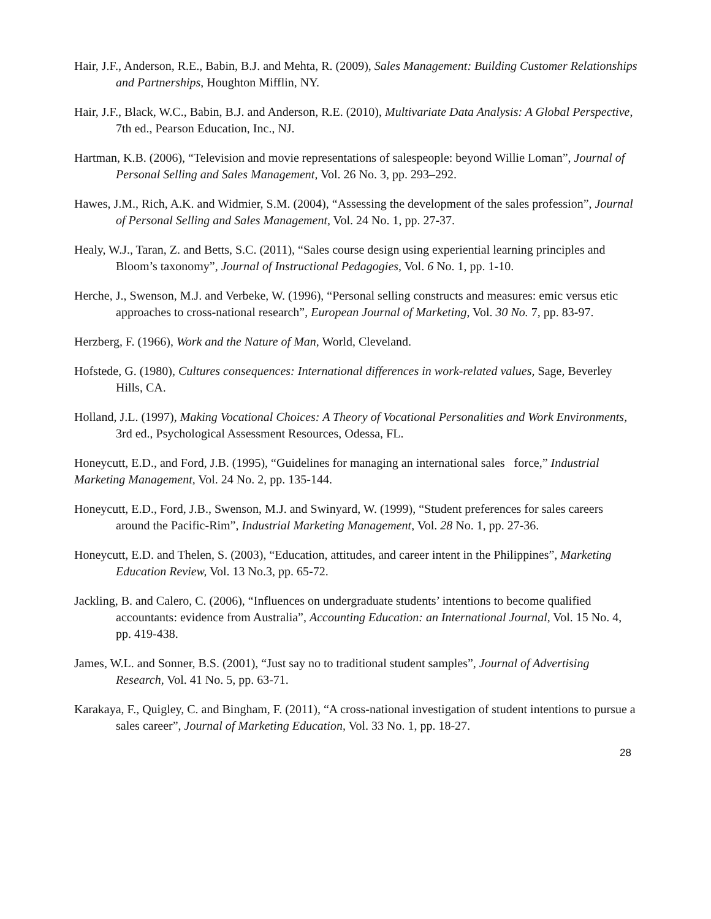Hair, J.F., Anderson, R.E., Babin, B.J. and Mehta, R. (2009), Sales Management: Building Customer Relationships and Partnerships, Houghton Mifflin, NY.
Hair, J.F., Black, W.C., Babin, B.J. and Anderson, R.E. (2010), Multivariate Data Analysis: A Global Perspective, 7th ed., Pearson Education, Inc., NJ.
Hartman, K.B. (2006), “Television and movie representations of salespeople: beyond Willie Loman”, Journal of Personal Selling and Sales Management, Vol. 26 No. 3, pp. 293–292.
Hawes, J.M., Rich, A.K. and Widmier, S.M. (2004), “Assessing the development of the sales profession”, Journal of Personal Selling and Sales Management, Vol. 24 No. 1, pp. 27-37.
Healy, W.J., Taran, Z. and Betts, S.C. (2011), “Sales course design using experiential learning principles and Bloom’s taxonomy”, Journal of Instructional Pedagogies, Vol. 6 No. 1, pp. 1-10.
Herche, J., Swenson, M.J. and Verbeke, W. (1996), “Personal selling constructs and measures: emic versus etic approaches to cross-national research”, European Journal of Marketing, Vol. 30 No. 7, pp. 83-97.
Herzberg, F. (1966), Work and the Nature of Man, World, Cleveland.
Hofstede, G. (1980), Cultures consequences: International differences in work-related values, Sage, Beverley Hills, CA.
Holland, J.L. (1997), Making Vocational Choices: A Theory of Vocational Personalities and Work Environments, 3rd ed., Psychological Assessment Resources, Odessa, FL.
Honeycutt, E.D., and Ford, J.B. (1995), “Guidelines for managing an international sales force,” Industrial Marketing Management, Vol. 24 No. 2, pp. 135-144.
Honeycutt, E.D., Ford, J.B., Swenson, M.J. and Swinyard, W. (1999), “Student preferences for sales careers around the Pacific-Rim”, Industrial Marketing Management, Vol. 28 No. 1, pp. 27-36.
Honeycutt, E.D. and Thelen, S. (2003), “Education, attitudes, and career intent in the Philippines”, Marketing Education Review, Vol. 13 No.3, pp. 65-72.
Jackling, B. and Calero, C. (2006), “Influences on undergraduate students’ intentions to become qualified accountants: evidence from Australia”, Accounting Education: an International Journal, Vol. 15 No. 4, pp. 419-438.
James, W.L. and Sonner, B.S. (2001), “Just say no to traditional student samples”, Journal of Advertising Research, Vol. 41 No. 5, pp. 63-71.
Karakaya, F., Quigley, C. and Bingham, F. (2011), “A cross-national investigation of student intentions to pursue a sales career”, Journal of Marketing Education, Vol. 33 No. 1, pp. 18-27.
28